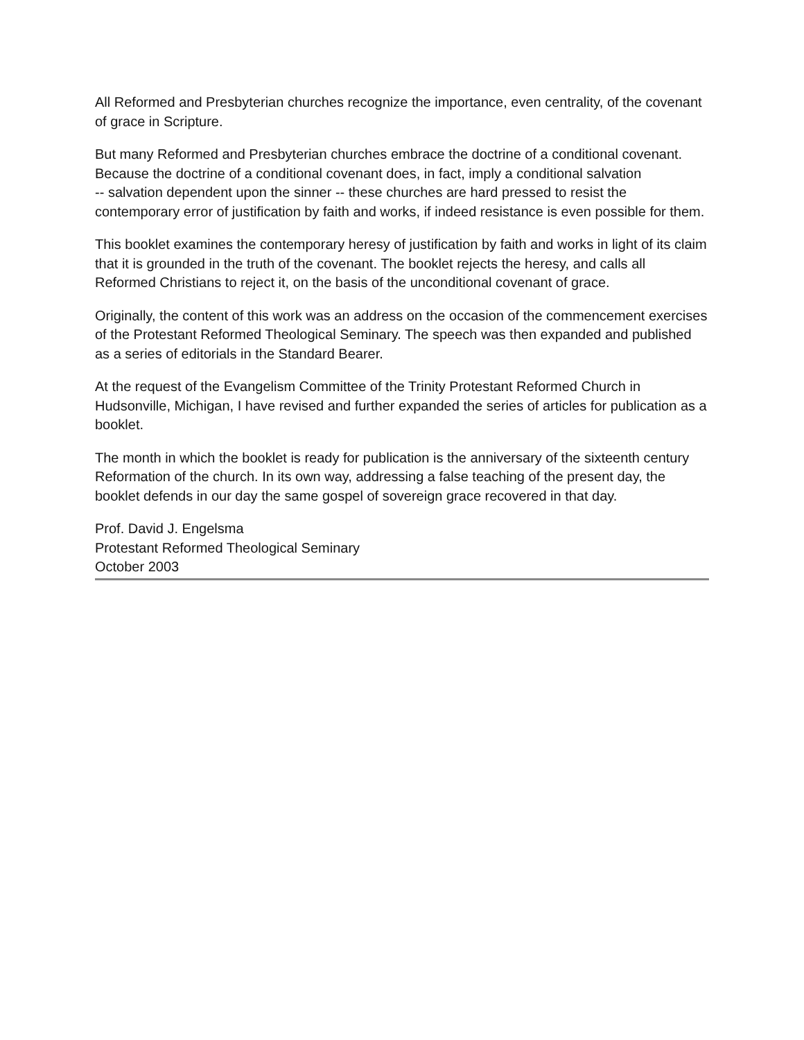All Reformed and Presbyterian churches recognize the importance, even centrality, of the covenant of grace in Scripture.
But many Reformed and Presbyterian churches embrace the doctrine of a conditional covenant. Because the doctrine of a conditional covenant does, in fact, imply a conditional salvation
-- salvation dependent upon the sinner -- these churches are hard pressed to resist the contemporary error of justification by faith and works, if indeed resistance is even possible for them.
This booklet examines the contemporary heresy of justification by faith and works in light of its claim that it is grounded in the truth of the covenant. The booklet rejects the heresy, and calls all Reformed Christians to reject it, on the basis of the unconditional covenant of grace.
Originally, the content of this work was an address on the occasion of the commencement exercises of the Protestant Reformed Theological Seminary. The speech was then expanded and published as a series of editorials in the Standard Bearer.
At the request of the Evangelism Committee of the Trinity Protestant Reformed Church in Hudsonville, Michigan, I have revised and further expanded the series of articles for publication as a booklet.
The month in which the booklet is ready for publication is the anniversary of the sixteenth century Reformation of the church. In its own way, addressing a false teaching of the present day, the booklet defends in our day the same gospel of sovereign grace recovered in that day.
Prof. David J. Engelsma
Protestant Reformed Theological Seminary
October 2003